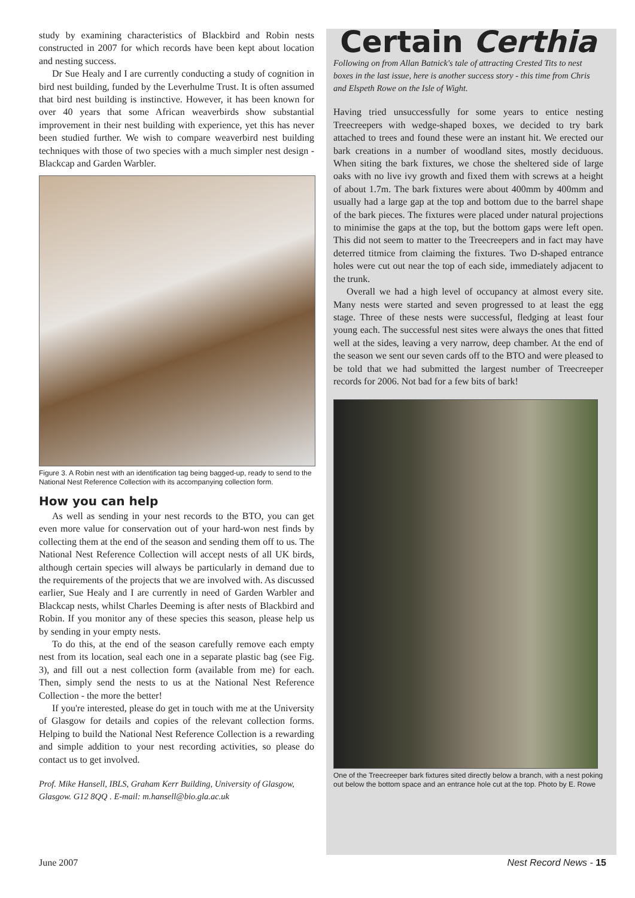study by examining characteristics of Blackbird and Robin nests constructed in 2007 for which records have been kept about location and nesting success.
Dr Sue Healy and I are currently conducting a study of cognition in bird nest building, funded by the Leverhulme Trust. It is often assumed that bird nest building is instinctive. However, it has been known for over 40 years that some African weaverbirds show substantial improvement in their nest building with experience, yet this has never been studied further. We wish to compare weaverbird nest building techniques with those of two species with a much simpler nest design - Blackcap and Garden Warbler.
Figure 3. A Robin nest with an identification tag being bagged-up, ready to send to the National Nest Reference Collection with its accompanying collection form.
How you can help
As well as sending in your nest records to the BTO, you can get even more value for conservation out of your hard-won nest finds by collecting them at the end of the season and sending them off to us. The National Nest Reference Collection will accept nests of all UK birds, although certain species will always be particularly in demand due to the requirements of the projects that we are involved with. As discussed earlier, Sue Healy and I are currently in need of Garden Warbler and Blackcap nests, whilst Charles Deeming is after nests of Blackbird and Robin. If you monitor any of these species this season, please help us by sending in your empty nests.
To do this, at the end of the season carefully remove each empty nest from its location, seal each one in a separate plastic bag (see Fig. 3), and fill out a nest collection form (available from me) for each. Then, simply send the nests to us at the National Nest Reference Collection - the more the better!
If you're interested, please do get in touch with me at the University of Glasgow for details and copies of the relevant collection forms. Helping to build the National Nest Reference Collection is a rewarding and simple addition to your nest recording activities, so please do contact us to get involved.
Prof. Mike Hansell, IBLS, Graham Kerr Building, University of Glasgow, Glasgow. G12 8QQ . E-mail: m.hansell@bio.gla.ac.uk
Certain Certhia
Following on from Allan Batnick's tale of attracting Crested Tits to nest boxes in the last issue, here is another success story - this time from Chris and Elspeth Rowe on the Isle of Wight.
Having tried unsuccessfully for some years to entice nesting Treecreepers with wedge-shaped boxes, we decided to try bark attached to trees and found these were an instant hit. We erected our bark creations in a number of woodland sites, mostly deciduous. When siting the bark fixtures, we chose the sheltered side of large oaks with no live ivy growth and fixed them with screws at a height of about 1.7m. The bark fixtures were about 400mm by 400mm and usually had a large gap at the top and bottom due to the barrel shape of the bark pieces. The fixtures were placed under natural projections to minimise the gaps at the top, but the bottom gaps were left open. This did not seem to matter to the Treecreepers and in fact may have deterred titmice from claiming the fixtures. Two D-shaped entrance holes were cut out near the top of each side, immediately adjacent to the trunk.
Overall we had a high level of occupancy at almost every site. Many nests were started and seven progressed to at least the egg stage. Three of these nests were successful, fledging at least four young each. The successful nest sites were always the ones that fitted well at the sides, leaving a very narrow, deep chamber. At the end of the season we sent our seven cards off to the BTO and were pleased to be told that we had submitted the largest number of Treecreeper records for 2006. Not bad for a few bits of bark!
One of the Treecreeper bark fixtures sited directly below a branch, with a nest poking out below the bottom space and an entrance hole cut at the top. Photo by E. Rowe
June 2007 Nest Record News - 15